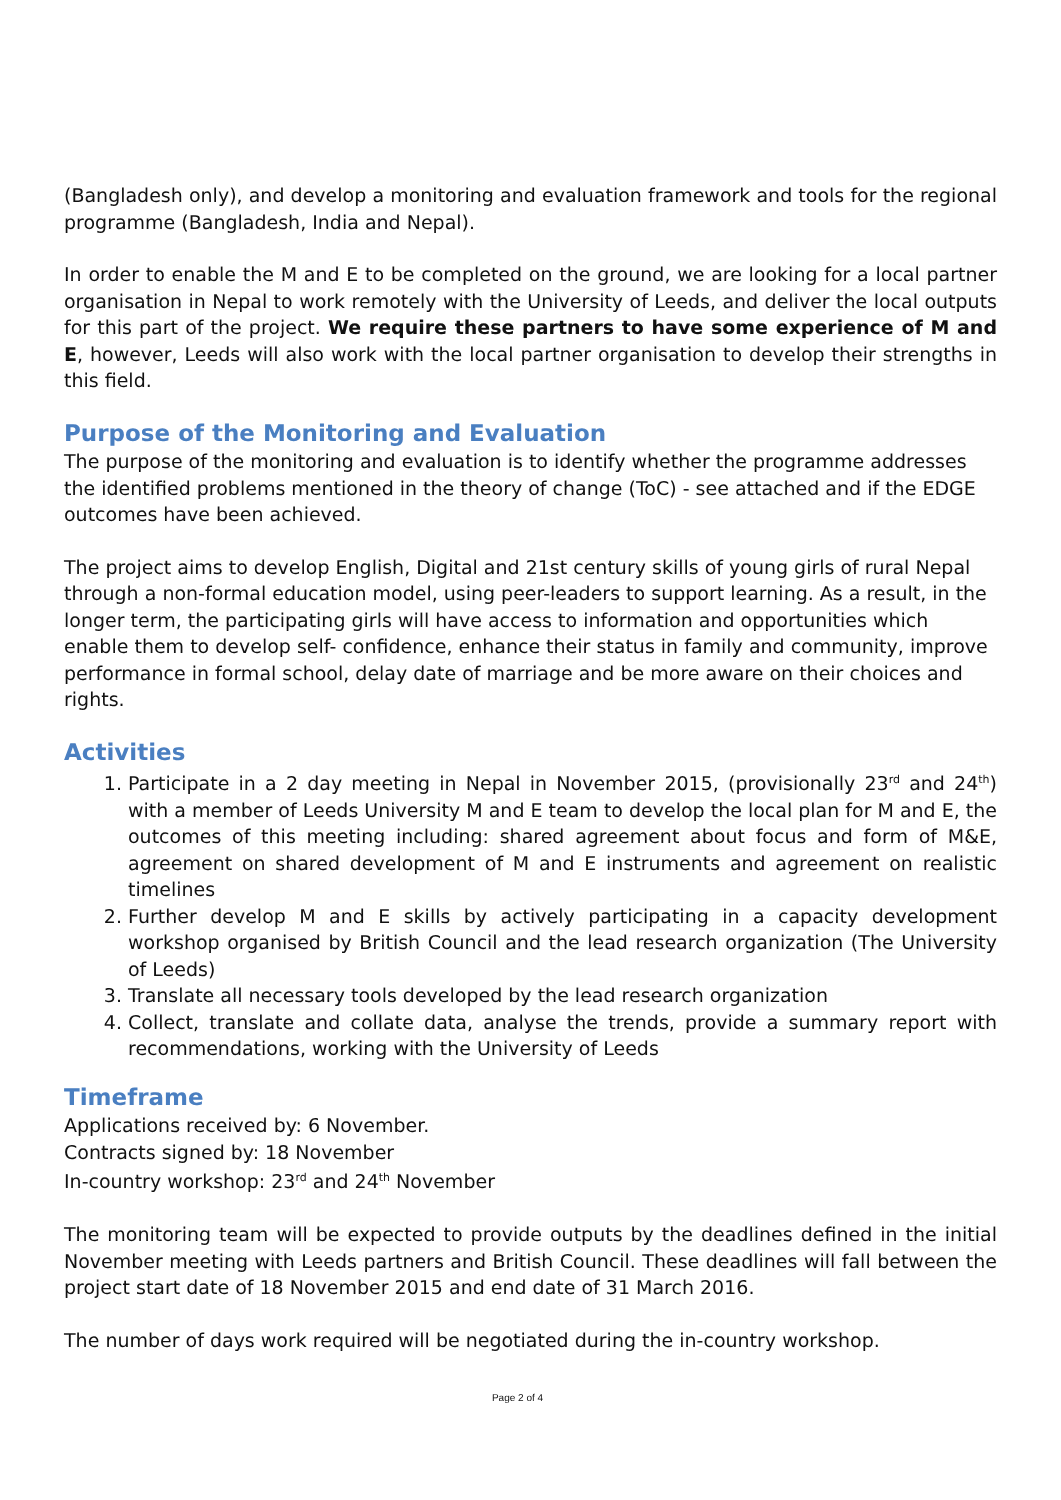(Bangladesh only), and develop a monitoring and evaluation framework and tools for the regional programme (Bangladesh, India and Nepal).
In order to enable the M and E to be completed on the ground, we are looking for a local partner organisation in Nepal to work remotely with the University of Leeds, and deliver the local outputs for this part of the project. We require these partners to have some experience of M and E, however, Leeds will also work with the local partner organisation to develop their strengths in this field.
Purpose of the Monitoring and Evaluation
The purpose of the monitoring and evaluation is to identify whether the programme addresses the identified problems mentioned in the theory of change (ToC) - see attached and if the EDGE outcomes have been achieved.
The project aims to develop English, Digital and 21st century skills of young girls of rural Nepal through a non-formal education model, using peer-leaders to support learning. As a result, in the longer term, the participating girls will have access to information and opportunities which enable them to develop self- confidence, enhance their status in family and community, improve performance in formal school, delay date of marriage and be more aware on their choices and rights.
Activities
1. Participate in a 2 day meeting in Nepal in November 2015, (provisionally 23<sup>rd</sup> and 24<sup>th</sup>) with a member of Leeds University M and E team to develop the local plan for M and E, the outcomes of this meeting including: shared agreement about focus and form of M&E, agreement on shared development of M and E instruments and agreement on realistic timelines
2. Further develop M and E skills by actively participating in a capacity development workshop organised by British Council and the lead research organization (The University of Leeds)
3. Translate all necessary tools developed by the lead research organization
4. Collect, translate and collate data, analyse the trends, provide a summary report with recommendations, working with the University of Leeds
Timeframe
Applications received by: 6 November.
Contracts signed by: 18 November
In-country workshop: 23<sup>rd</sup> and 24<sup>th</sup> November
The monitoring team will be expected to provide outputs by the deadlines defined in the initial November meeting with Leeds partners and British Council. These deadlines will fall between the project start date of 18 November 2015 and end date of 31 March 2016.
The number of days work required will be negotiated during the in-country workshop.
Page 2 of 4